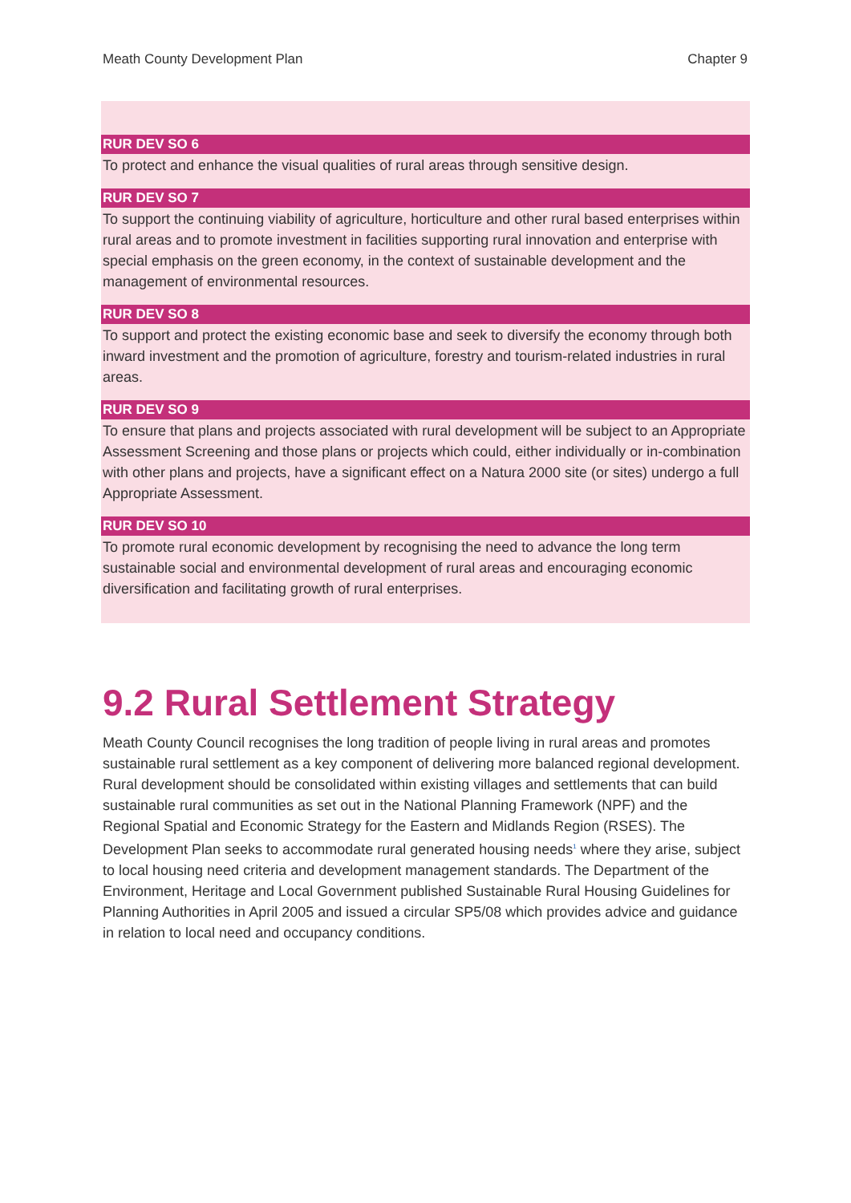Meath County Development Plan Chapter 9
RUR DEV SO 6
To protect and enhance the visual qualities of rural areas through sensitive design.
RUR DEV SO 7
To support the continuing viability of agriculture, horticulture and other rural based enterprises within rural areas and to promote investment in facilities supporting rural innovation and enterprise with special emphasis on the green economy, in the context of sustainable development and the management of environmental resources.
RUR DEV SO 8
To support and protect the existing economic base and seek to diversify the economy through both inward investment and the promotion of agriculture, forestry and tourism-related industries in rural areas.
RUR DEV SO 9
To ensure that plans and projects associated with rural development will be subject to an Appropriate Assessment Screening and those plans or projects which could, either individually or in-combination with other plans and projects, have a significant effect on a Natura 2000 site (or sites) undergo a full Appropriate Assessment.
RUR DEV SO 10
To promote rural economic development by recognising the need to advance the long term sustainable social and environmental development of rural areas and encouraging economic diversification and facilitating growth of rural enterprises.
9.2 Rural Settlement Strategy
Meath County Council recognises the long tradition of people living in rural areas and promotes sustainable rural settlement as a key component of delivering more balanced regional development. Rural development should be consolidated within existing villages and settlements that can build sustainable rural communities as set out in the National Planning Framework (NPF) and the Regional Spatial and Economic Strategy for the Eastern and Midlands Region (RSES). The Development Plan seeks to accommodate rural generated housing needs<sup>1</sup> where they arise, subject to local housing need criteria and development management standards. The Department of the Environment, Heritage and Local Government published Sustainable Rural Housing Guidelines for Planning Authorities in April 2005 and issued a circular SP5/08 which provides advice and guidance in relation to local need and occupancy conditions.